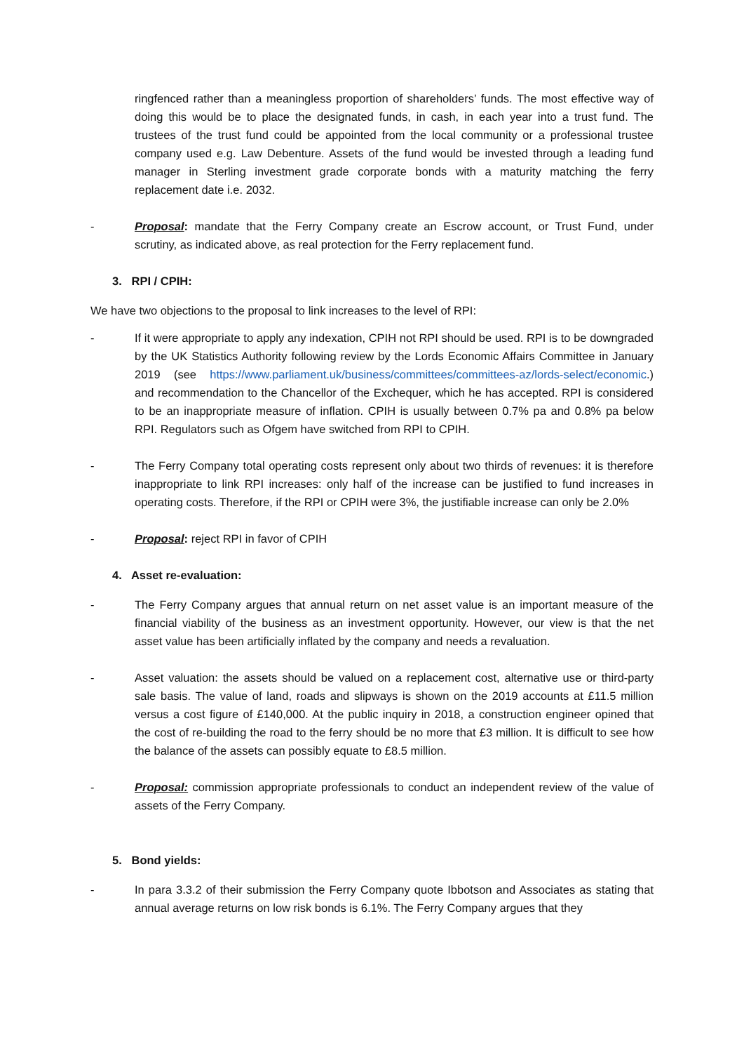ringfenced rather than a meaningless proportion of shareholders’ funds. The most effective way of doing this would be to place the designated funds, in cash, in each year into a trust fund. The trustees of the trust fund could be appointed from the local community or a professional trustee company used e.g. Law Debenture. Assets of the fund would be invested through a leading fund manager in Sterling investment grade corporate bonds with a maturity matching the ferry replacement date i.e. 2032.
- Proposal: mandate that the Ferry Company create an Escrow account, or Trust Fund, under scrutiny, as indicated above, as real protection for the Ferry replacement fund.
3. RPI / CPIH:
We have two objections to the proposal to link increases to the level of RPI:
- If it were appropriate to apply any indexation, CPIH not RPI should be used. RPI is to be downgraded by the UK Statistics Authority following review by the Lords Economic Affairs Committee in January 2019 (see https://www.parliament.uk/business/committees/committees-az/lords-select/economic.) and recommendation to the Chancellor of the Exchequer, which he has accepted. RPI is considered to be an inappropriate measure of inflation. CPIH is usually between 0.7% pa and 0.8% pa below RPI. Regulators such as Ofgem have switched from RPI to CPIH.
- The Ferry Company total operating costs represent only about two thirds of revenues: it is therefore inappropriate to link RPI increases: only half of the increase can be justified to fund increases in operating costs. Therefore, if the RPI or CPIH were 3%, the justifiable increase can only be 2.0%
- Proposal: reject RPI in favor of CPIH
4. Asset re-evaluation:
- The Ferry Company argues that annual return on net asset value is an important measure of the financial viability of the business as an investment opportunity. However, our view is that the net asset value has been artificially inflated by the company and needs a revaluation.
- Asset valuation: the assets should be valued on a replacement cost, alternative use or third-party sale basis. The value of land, roads and slipways is shown on the 2019 accounts at £11.5 million versus a cost figure of £140,000. At the public inquiry in 2018, a construction engineer opined that the cost of re-building the road to the ferry should be no more that £3 million. It is difficult to see how the balance of the assets can possibly equate to £8.5 million.
- Proposal: commission appropriate professionals to conduct an independent review of the value of assets of the Ferry Company.
5. Bond yields:
- In para 3.3.2 of their submission the Ferry Company quote Ibbotson and Associates as stating that annual average returns on low risk bonds is 6.1%. The Ferry Company argues that they